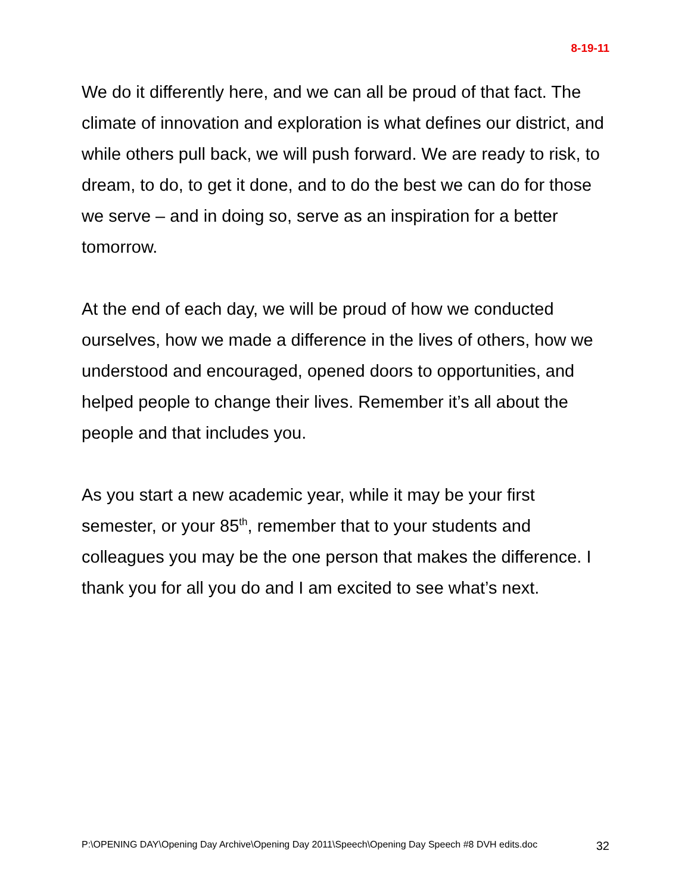8-19-11
We do it differently here, and we can all be proud of that fact. The climate of innovation and exploration is what defines our district, and while others pull back, we will push forward. We are ready to risk, to dream, to do, to get it done, and to do the best we can do for those we serve – and in doing so, serve as an inspiration for a better tomorrow.
At the end of each day, we will be proud of how we conducted ourselves, how we made a difference in the lives of others, how we understood and encouraged, opened doors to opportunities, and helped people to change their lives. Remember it’s all about the people and that includes you.
As you start a new academic year, while it may be your first semester, or your 85<sup>th</sup>, remember that to your students and colleagues you may be the one person that makes the difference. I thank you for all you do and I am excited to see what’s next.
P:\OPENING DAY\Opening Day Archive\Opening Day 2011\Speech\Opening Day Speech #8 DVH edits.doc 32